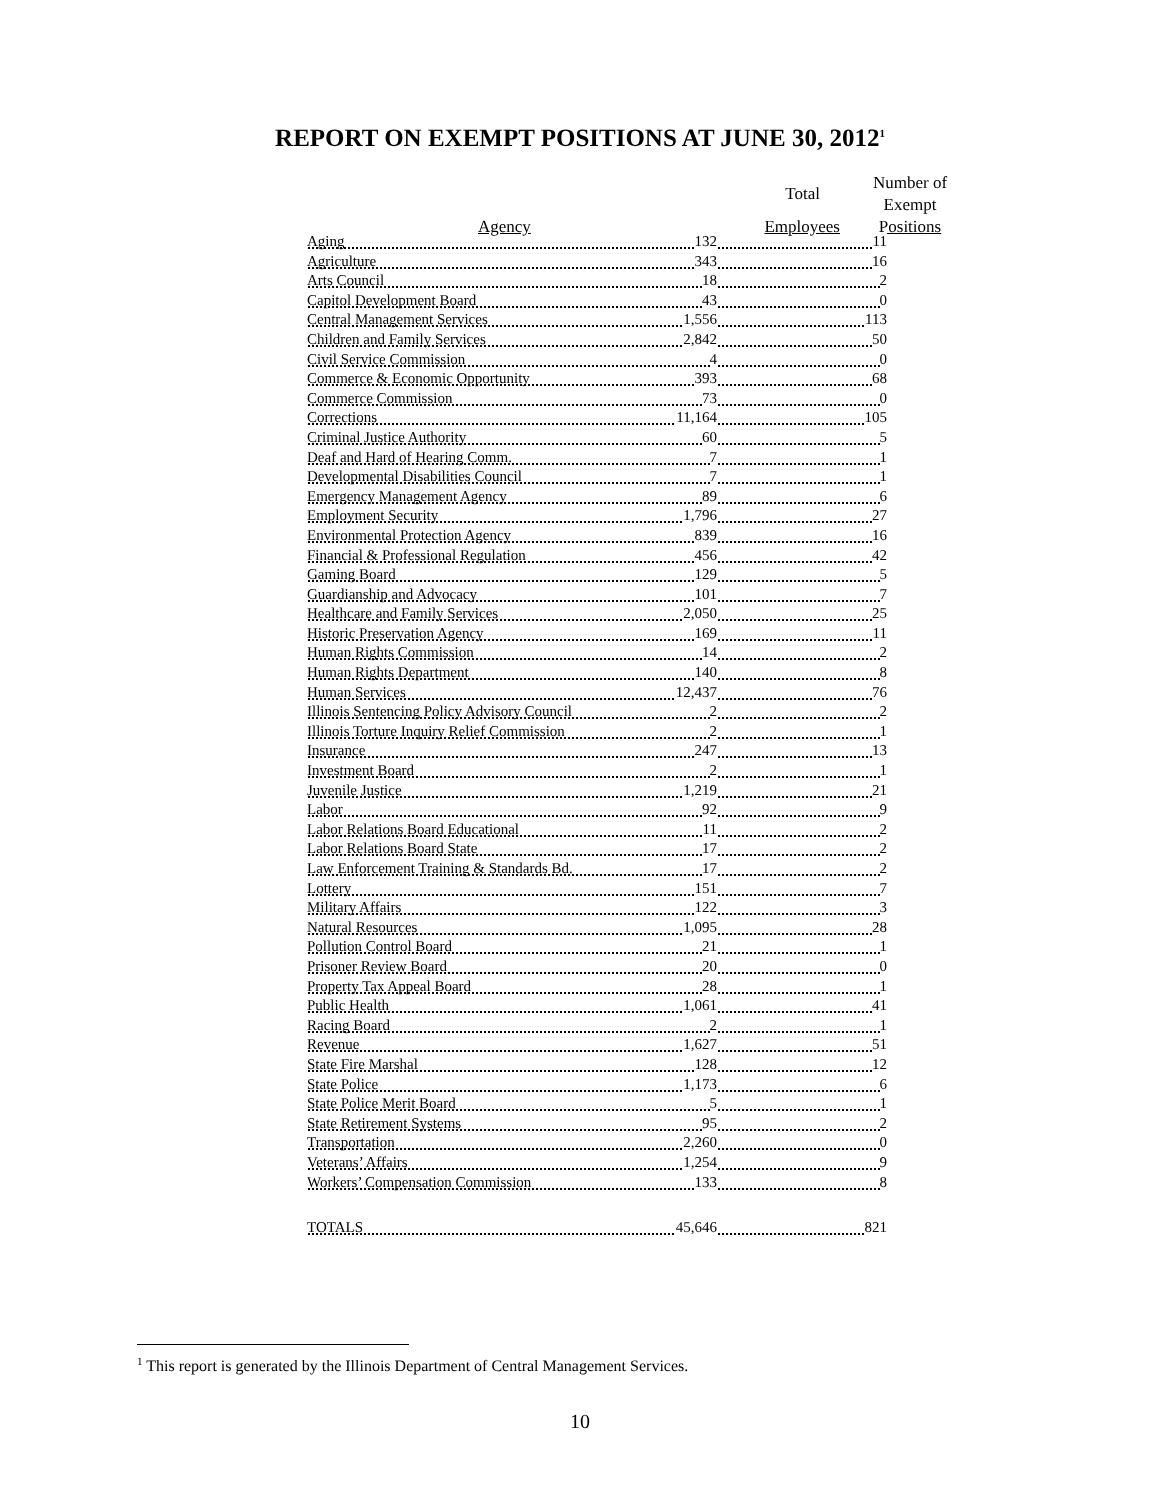REPORT ON EXEMPT POSITIONS AT JUNE 30, 2012<sup>1</sup>
| | Total | Number of Exempt |
| Agency | Employees | Positions |
| Aging 132 | 11 |
| Agriculture 343 | 16 |
| Arts Council 18 | 2 |
| Capitol Development Board 43 | 0 |
| Central Management Services 1,556 | 113 |
| Children and Family Services 2,842 | 50 |
| Civil Service Commission 4 | 0 |
| Commerce & Economic Opportunity 393 | 68 |
| Commerce Commission 73 | 0 |
| Corrections 11,164 | 105 |
| Criminal Justice Authority 60 | 5 |
| Deaf and Hard of Hearing Comm. 7 | 1 |
| Developmental Disabilities Council 7 | 1 |
| Emergency Management Agency 89 | 6 |
| Employment Security 1,796 | 27 |
| Environmental Protection Agency 839 | 16 |
| Financial & Professional Regulation 456 | 42 |
| Gaming Board 129 | 5 |
| Guardianship and Advocacy 101 | 7 |
| Healthcare and Family Services 2,050 | 25 |
| Historic Preservation Agency 169 | 11 |
| Human Rights Commission 14 | 2 |
| Human Rights Department 140 | 8 |
| Human Services 12,437 | 76 |
| Illinois Sentencing Policy Advisory Council 2 | 2 |
| Illinois Torture Inquiry Relief Commission 2 | 1 |
| Insurance 247 | 13 |
| Investment Board 2 | 1 |
| Juvenile Justice 1,219 | 21 |
| Labor 92 | 9 |
| Labor Relations Board Educational 11 | 2 |
| Labor Relations Board State 17 | 2 |
| Law Enforcement Training & Standards Bd. 17 | 2 |
| Lottery 151 | 7 |
| Military Affairs 122 | 3 |
| Natural Resources 1,095 | 28 |
| Pollution Control Board 21 | 1 |
| Prisoner Review Board 20 | 0 |
| Property Tax Appeal Board 28 | 1 |
| Public Health 1,061 | 41 |
| Racing Board 2 | 1 |
| Revenue 1,627 | 51 |
| State Fire Marshal 128 | 12 |
| State Police 1,173 | 6 |
| State Police Merit Board 5 | 1 |
| State Retirement Systems 95 | 2 |
| Transportation 2,260 | 0 |
| Veterans’ Affairs 1,254 | 9 |
| Workers’ Compensation Commission 133 | 8 |
| TOTALS 45,646 | 821 |
<sup>1</sup> This report is generated by the Illinois Department of Central Management Services.
10